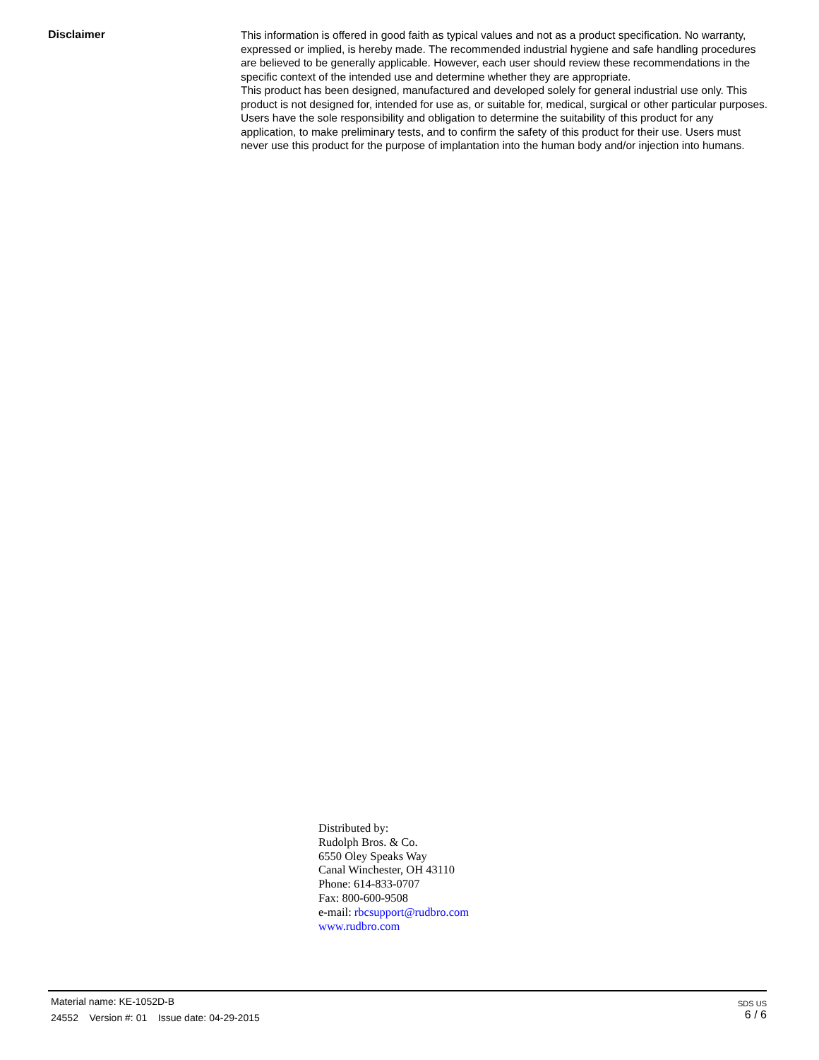Disclaimer
This information is offered in good faith as typical values and not as a product specification. No warranty, expressed or implied, is hereby made. The recommended industrial hygiene and safe handling procedures are believed to be generally applicable. However, each user should review these recommendations in the specific context of the intended use and determine whether they are appropriate.
This product has been designed, manufactured and developed solely for general industrial use only. This product is not designed for, intended for use as, or suitable for, medical, surgical or other particular purposes. Users have the sole responsibility and obligation to determine the suitability of this product for any application, to make preliminary tests, and to confirm the safety of this product for their use. Users must never use this product for the purpose of implantation into the human body and/or injection into humans.
Distributed by:
Rudolph Bros. & Co.
6550 Oley Speaks Way
Canal Winchester, OH 43110
Phone: 614-833-0707
Fax: 800-600-9508
e-mail: rbcsupport@rudbro.com
www.rudbro.com
Material name: KE-1052D-B
24552 Version #: 01 Issue date: 04-29-2015
SDS US
6 / 6